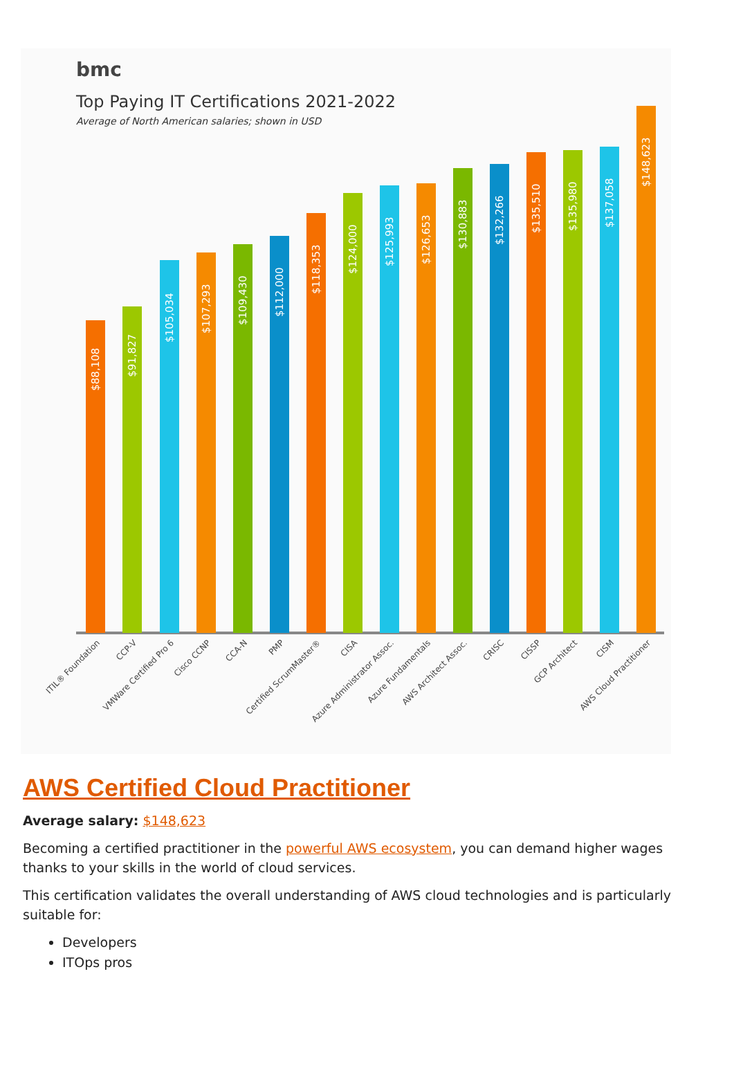bmc
Top Paying IT Certifications 2021-2022
Average of North American salaries; shown in USD
$88,108
$91,827
$105,034
$107,293
$109,430
$112,000
$118,353
$124,000
$125,993
$126,653
$130,883
$132,266
$135,510
$135,980
$137,058
$148,623
ITIL® Foundation
CCP-V
VMWare Certified Pro 6
Cisco CCNP
CCA-N
PMP
Certified ScrumMaster®
CISA
Azure Administrator Assoc.
Azure Fundamentals
AWS Architect Assoc.
CRISC
CISSP
GCP Architect
CISM
AWS Cloud Practitioner
AWS Certified Cloud Practitioner
Average salary: $148,623
Becoming a certified practitioner in the powerful AWS ecosystem, you can demand higher wages thanks to your skills in the world of cloud services.
This certification validates the overall understanding of AWS cloud technologies and is particularly suitable for:
Developers
ITOps pros